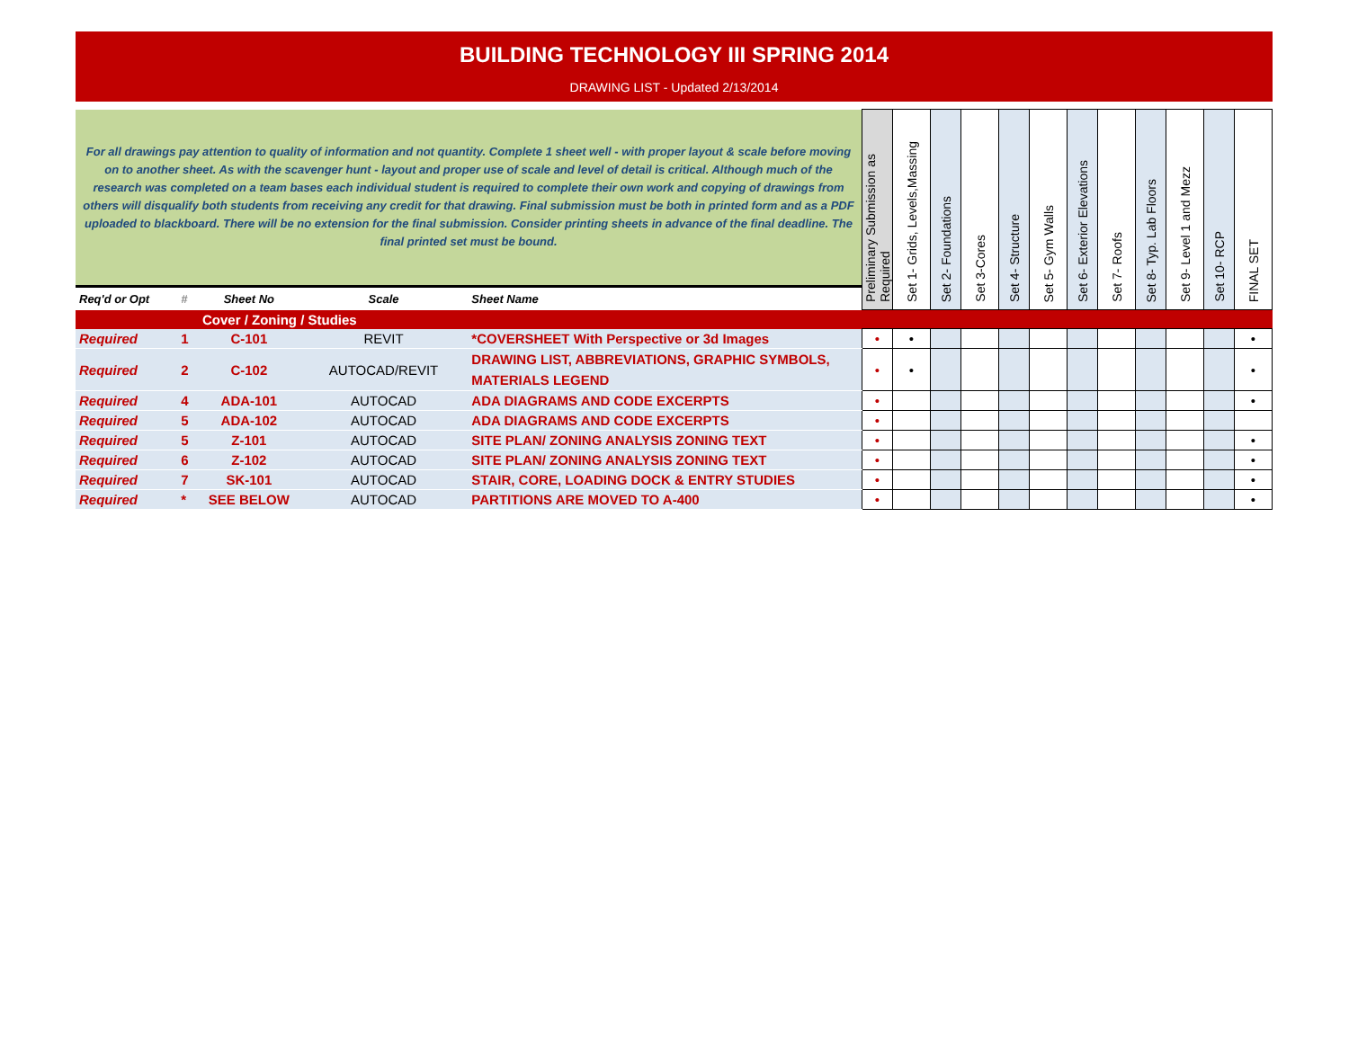BUILDING TECHNOLOGY III SPRING 2014
DRAWING LIST - Updated 2/13/2014
| For all drawings pay attention to quality of information and not quantity. Complete 1 sheet well - with proper layout & scale before moving on to another sheet. As with the scavenger hunt - layout and proper use of scale and level of detail is critical. Although much of the research was completed on a team bases each individual student is required to complete their own work and copying of drawings from others will disqualify both students from receiving any credit for that drawing. Final submission must be both in printed form and as a PDF uploaded to blackboard. There will be no extension for the final submission. Consider printing sheets in advance of the final deadline. The final printed set must be bound. | | | | | Preliminary Submission as Required | Set 1- Grids, Levels,Massing | Set 2- Foundations | Set 3-Cores | Set 4- Structure | Set 5- Gym Walls | Set 6- Exterior Elevations | Set 7- Roofs | Set 8- Typ. Lab Floors | Set 9- Level 1 and Mezz | Set 10- RCP | FINAL SET |
| Req'd or Opt | # | Sheet No | Scale | Sheet Name | | | | | | | | | | | | |
| | | Cover / Zoning / Studies | | | | | | | | | | | | | | |
| Required | 1 | C-101 | REVIT | *COVERSHEET With Perspective or 3d Images | • | • | | | | | | | | | | • |
| Required | 2 | C-102 | AUTOCAD/REVIT | DRAWING LIST, ABBREVIATIONS, GRAPHIC SYMBOLS, MATERIALS LEGEND | • | • | | | | | | | | | | • |
| Required | 4 | ADA-101 | AUTOCAD | ADA DIAGRAMS AND CODE EXCERPTS | • | | | | | | | | | | | • |
| Required | 5 | ADA-102 | AUTOCAD | ADA DIAGRAMS AND CODE EXCERPTS | • | | | | | | | | | | | |
| Required | 5 | Z-101 | AUTOCAD | SITE PLAN/ ZONING ANALYSIS ZONING TEXT | • | | | | | | | | | | | • |
| Required | 6 | Z-102 | AUTOCAD | SITE PLAN/ ZONING ANALYSIS ZONING TEXT | • | | | | | | | | | | | • |
| Required | 7 | SK-101 | AUTOCAD | STAIR, CORE, LOADING DOCK & ENTRY STUDIES | • | | | | | | | | | | | • |
| Required | * | SEE BELOW | AUTOCAD | PARTITIONS ARE MOVED TO A-400 | • | | | | | | | | | | | • |